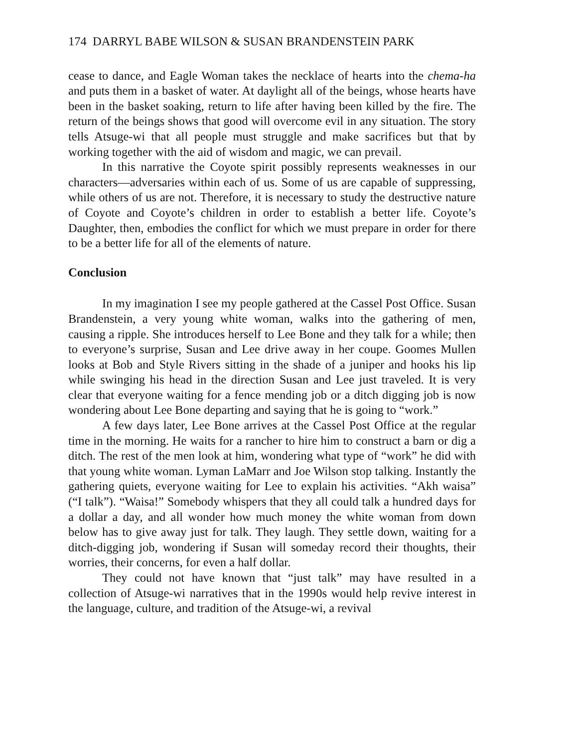174 DARRYL BABE WILSON & SUSAN BRANDENSTEIN PARK
cease to dance, and Eagle Woman takes the necklace of hearts into the chema-ha and puts them in a basket of water. At daylight all of the beings, whose hearts have been in the basket soaking, return to life after having been killed by the fire. The return of the beings shows that good will overcome evil in any situation. The story tells Atsuge-wi that all people must struggle and make sacrifices but that by working together with the aid of wisdom and magic, we can prevail.
In this narrative the Coyote spirit possibly represents weaknesses in our characters—adversaries within each of us. Some of us are capable of suppressing, while others of us are not. Therefore, it is necessary to study the destructive nature of Coyote and Coyote’s children in order to establish a better life. Coyote’s Daughter, then, embodies the conflict for which we must prepare in order for there to be a better life for all of the elements of nature.
Conclusion
In my imagination I see my people gathered at the Cassel Post Office. Susan Brandenstein, a very young white woman, walks into the gathering of men, causing a ripple. She introduces herself to Lee Bone and they talk for a while; then to everyone’s surprise, Susan and Lee drive away in her coupe. Goomes Mullen looks at Bob and Style Rivers sitting in the shade of a juniper and hooks his lip while swinging his head in the direction Susan and Lee just traveled. It is very clear that everyone waiting for a fence mending job or a ditch digging job is now wondering about Lee Bone departing and saying that he is going to “work.”
A few days later, Lee Bone arrives at the Cassel Post Office at the regular time in the morning. He waits for a rancher to hire him to construct a barn or dig a ditch. The rest of the men look at him, wondering what type of “work” he did with that young white woman. Lyman LaMarr and Joe Wilson stop talking. Instantly the gathering quiets, everyone waiting for Lee to explain his activities. “Akh waisa” (“I talk”). “Waisa!” Somebody whispers that they all could talk a hundred days for a dollar a day, and all wonder how much money the white woman from down below has to give away just for talk. They laugh. They settle down, waiting for a ditch-digging job, wondering if Susan will someday record their thoughts, their worries, their concerns, for even a half dollar.
They could not have known that “just talk” may have resulted in a collection of Atsuge-wi narratives that in the 1990s would help revive interest in the language, culture, and tradition of the Atsuge-wi, a revival